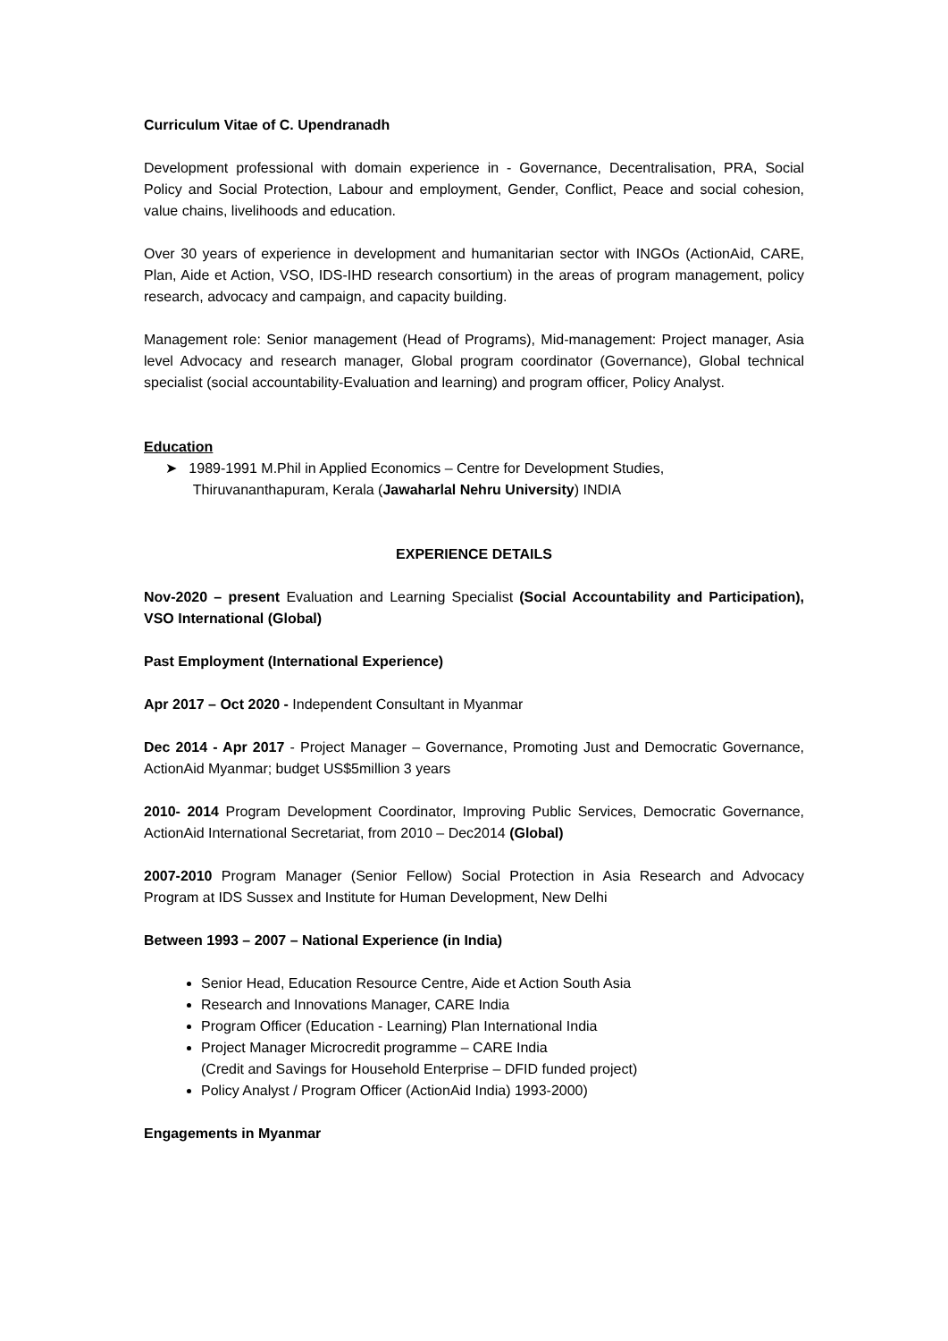Curriculum Vitae of C. Upendranadh
Development professional with domain experience in - Governance, Decentralisation, PRA, Social Policy and Social Protection, Labour and employment, Gender, Conflict, Peace and social cohesion, value chains, livelihoods and education.
Over 30 years of experience in development and humanitarian sector with INGOs (ActionAid, CARE, Plan, Aide et Action, VSO, IDS-IHD research consortium) in the areas of program management, policy research, advocacy and campaign, and capacity building.
Management role: Senior management (Head of Programs), Mid-management: Project manager, Asia level Advocacy and research manager, Global program coordinator (Governance), Global technical specialist (social accountability-Evaluation and learning) and program officer, Policy Analyst.
Education
➤ 1989-1991 M.Phil in Applied Economics – Centre for Development Studies,
Thiruvananthapuram, Kerala (Jawaharlal Nehru University) INDIA
EXPERIENCE DETAILS
Nov-2020 – present Evaluation and Learning Specialist (Social Accountability and Participation), VSO International (Global)
Past Employment (International Experience)
Apr 2017 – Oct 2020 - Independent Consultant in Myanmar
Dec 2014 - Apr 2017 - Project Manager – Governance, Promoting Just and Democratic Governance, ActionAid Myanmar; budget US$5million 3 years
2010- 2014 Program Development Coordinator, Improving Public Services, Democratic Governance, ActionAid International Secretariat, from 2010 – Dec2014 (Global)
2007-2010 Program Manager (Senior Fellow) Social Protection in Asia Research and Advocacy Program at IDS Sussex and Institute for Human Development, New Delhi
Between 1993 – 2007 – National Experience (in India)
Senior Head, Education Resource Centre, Aide et Action South Asia
Research and Innovations Manager, CARE India
Program Officer (Education - Learning) Plan International India
Project Manager Microcredit programme – CARE India
(Credit and Savings for Household Enterprise – DFID funded project)
Policy Analyst / Program Officer (ActionAid India) 1993-2000)
Engagements in Myanmar